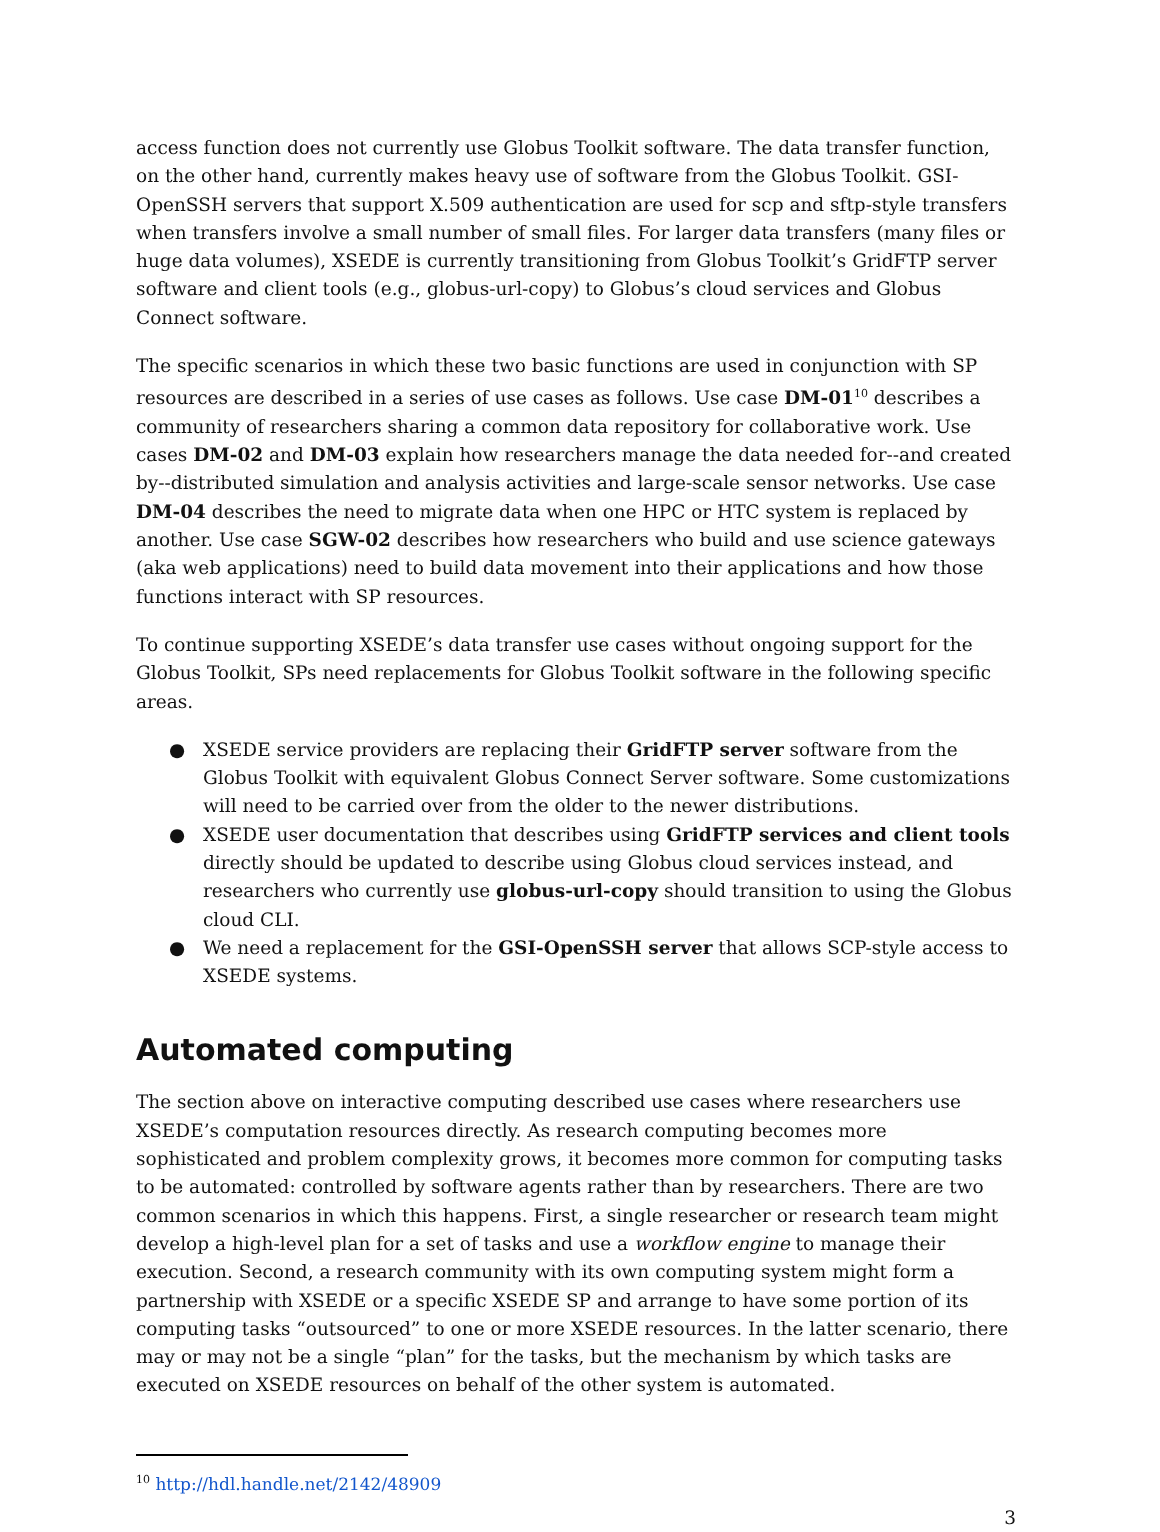access function does not currently use Globus Toolkit software. The data transfer function, on the other hand, currently makes heavy use of software from the Globus Toolkit. GSI-OpenSSH servers that support X.509 authentication are used for scp and sftp-style transfers when transfers involve a small number of small files. For larger data transfers (many files or huge data volumes), XSEDE is currently transitioning from Globus Toolkit’s GridFTP server software and client tools (e.g., globus-url-copy) to Globus’s cloud services and Globus Connect software.
The specific scenarios in which these two basic functions are used in conjunction with SP resources are described in a series of use cases as follows. Use case DM-01<sup>10</sup> describes a community of researchers sharing a common data repository for collaborative work. Use cases DM-02 and DM-03 explain how researchers manage the data needed for--and created by--distributed simulation and analysis activities and large-scale sensor networks. Use case DM-04 describes the need to migrate data when one HPC or HTC system is replaced by another. Use case SGW-02 describes how researchers who build and use science gateways (aka web applications) need to build data movement into their applications and how those functions interact with SP resources.
To continue supporting XSEDE’s data transfer use cases without ongoing support for the Globus Toolkit, SPs need replacements for Globus Toolkit software in the following specific areas.
● XSEDE service providers are replacing their GridFTP server software from the Globus Toolkit with equivalent Globus Connect Server software. Some customizations will need to be carried over from the older to the newer distributions.
● XSEDE user documentation that describes using GridFTP services and client tools directly should be updated to describe using Globus cloud services instead, and researchers who currently use globus-url-copy should transition to using the Globus cloud CLI.
● We need a replacement for the GSI-OpenSSH server that allows SCP-style access to XSEDE systems.
Automated computing
The section above on interactive computing described use cases where researchers use XSEDE’s computation resources directly. As research computing becomes more sophisticated and problem complexity grows, it becomes more common for computing tasks to be automated: controlled by software agents rather than by researchers. There are two common scenarios in which this happens. First, a single researcher or research team might develop a high-level plan for a set of tasks and use a workflow engine to manage their execution. Second, a research community with its own computing system might form a partnership with XSEDE or a specific XSEDE SP and arrange to have some portion of its computing tasks “outsourced” to one or more XSEDE resources. In the latter scenario, there may or may not be a single “plan” for the tasks, but the mechanism by which tasks are executed on XSEDE resources on behalf of the other system is automated.
<sup>10</sup> http://hdl.handle.net/2142/48909
3